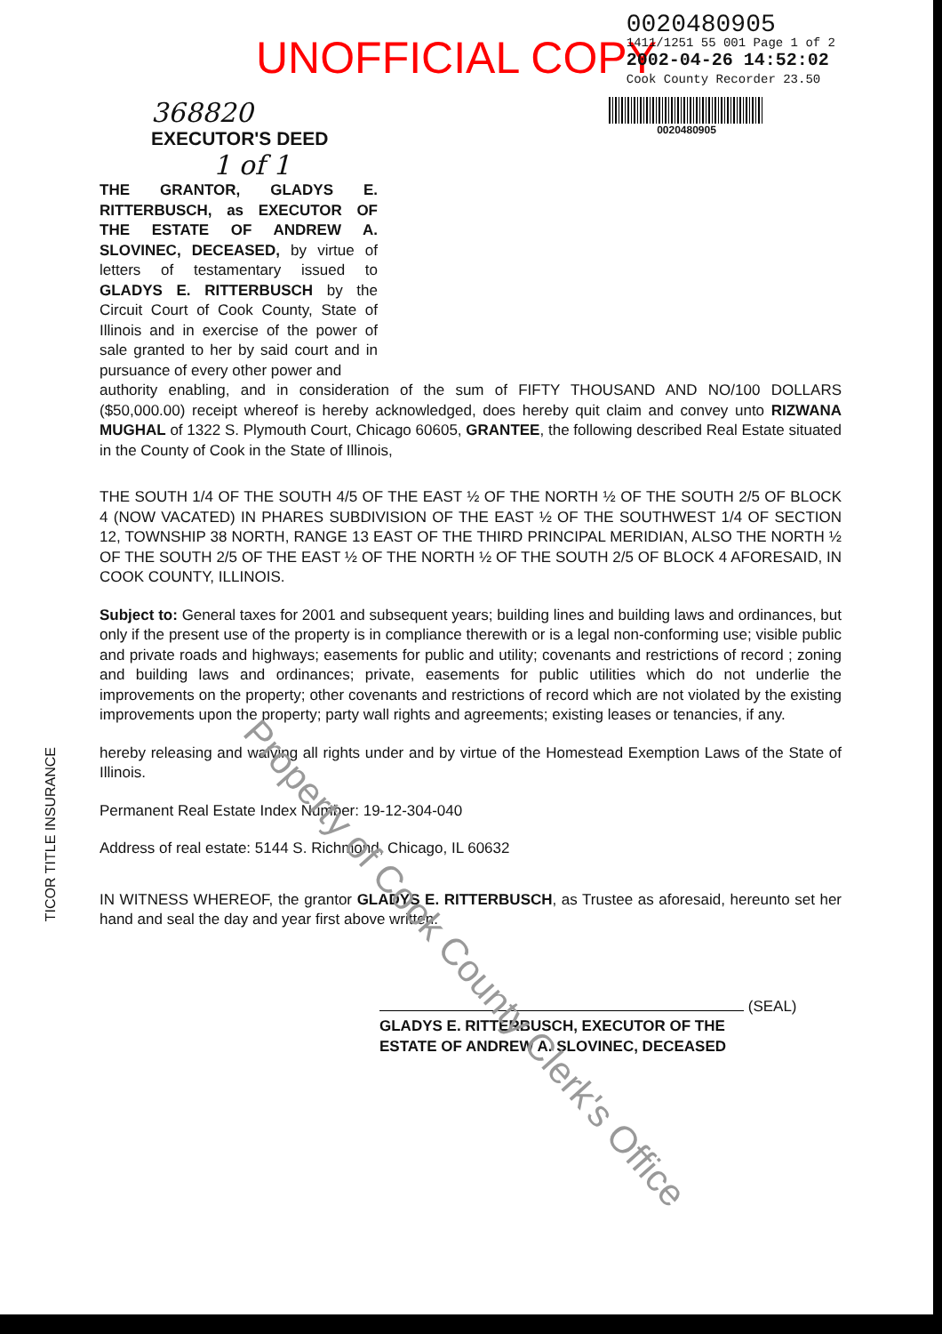UNOFFICIAL COPY
0020480905
1411/1251 55 001 Page 1 of 2
2002-04-26 14:52:02
Cook County Recorder 23.50
368820
EXECUTOR'S DEED
1 of 1
0020480905
THE GRANTOR, GLADYS E. RITTERBUSCH, as EXECUTOR OF THE ESTATE OF ANDREW A. SLOVINEC, DECEASED, by virtue of letters of testamentary issued to GLADYS E. RITTERBUSCH by the Circuit Court of Cook County, State of Illinois and in exercise of the power of sale granted to her by said court and in pursuance of every other power and
authority enabling, and in consideration of the sum of FIFTY THOUSAND AND NO/100 DOLLARS ($50,000.00) receipt whereof is hereby acknowledged, does hereby quit claim and convey unto RIZWANA MUGHAL of 1322 S. Plymouth Court, Chicago 60605, GRANTEE, the following described Real Estate situated in the County of Cook in the State of Illinois,
THE SOUTH 1/4 OF THE SOUTH 4/5 OF THE EAST ½ OF THE NORTH ½ OF THE SOUTH 2/5 OF BLOCK 4 (NOW VACATED) IN PHARES SUBDIVISION OF THE EAST ½ OF THE SOUTHWEST 1/4 OF SECTION 12, TOWNSHIP 38 NORTH, RANGE 13 EAST OF THE THIRD PRINCIPAL MERIDIAN, ALSO THE NORTH ½ OF THE SOUTH 2/5 OF THE EAST ½ OF THE NORTH ½ OF THE SOUTH 2/5 OF BLOCK 4 AFORESAID, IN COOK COUNTY, ILLINOIS.
Subject to: General taxes for 2001 and subsequent years; building lines and building laws and ordinances, but only if the present use of the property is in compliance therewith or is a legal non-conforming use; visible public and private roads and highways; easements for public and utility; covenants and restrictions of record ; zoning and building laws and ordinances; private, easements for public utilities which do not underlie the improvements on the property; other covenants and restrictions of record which are not violated by the existing improvements upon the property; party wall rights and agreements; existing leases or tenancies, if any.
hereby releasing and waiving all rights under and by virtue of the Homestead Exemption Laws of the State of Illinois.
Permanent Real Estate Index Number: 19-12-304-040
Address of real estate: 5144 S. Richmond, Chicago, IL 60632
IN WITNESS WHEREOF, the grantor GLADYS E. RITTERBUSCH, as Trustee as aforesaid, hereunto set her hand and seal the day and year first above written.
(SEAL)
GLADYS E. RITTERBUSCH, EXECUTOR OF THE
ESTATE OF ANDREW A. SLOVINEC, DECEASED
TICOR TITLE INSURANCE
Property of Cook County Clerk's Office